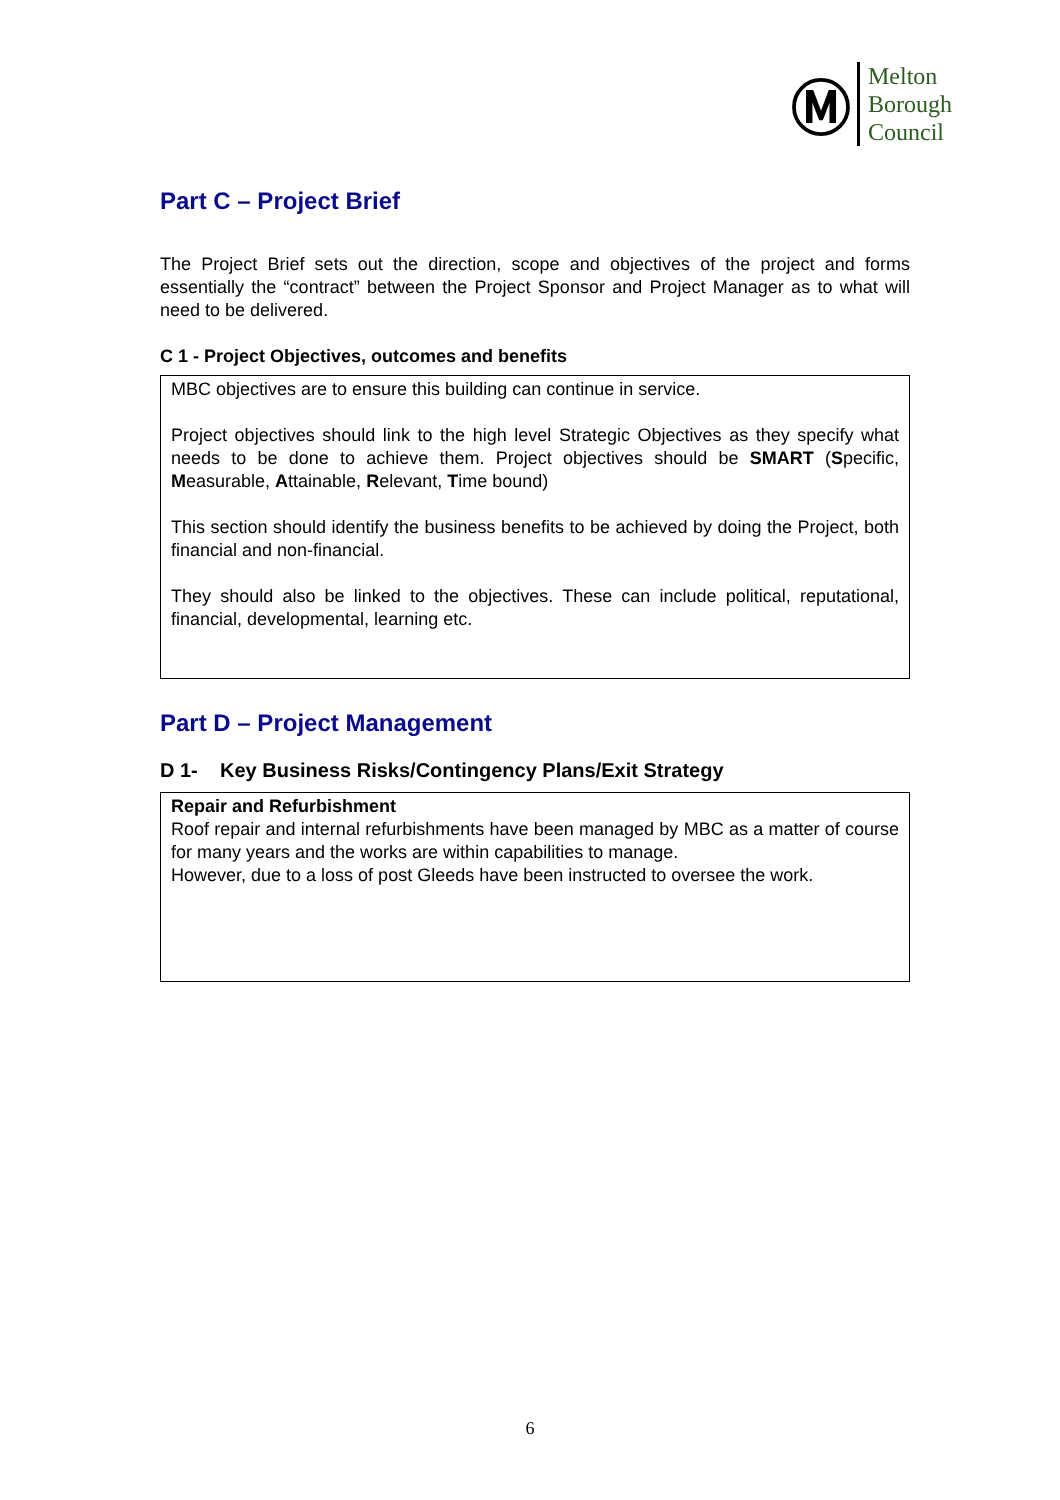Ⓜ
Melton
Borough
Council
Part C – Project Brief
The Project Brief sets out the direction, scope and objectives of the project and forms essentially the “contract” between the Project Sponsor and Project Manager as to what will need to be delivered.
C 1 - Project Objectives, outcomes and benefits
MBC objectives are to ensure this building can continue in service.
Project objectives should link to the high level Strategic Objectives as they specify what needs to be done to achieve them. Project objectives should be SMART (Specific, Measurable, Attainable, Relevant, Time bound)
This section should identify the business benefits to be achieved by doing the Project, both financial and non-financial.
They should also be linked to the objectives. These can include political, reputational, financial, developmental, learning etc.
Part D – Project Management
D 1- Key Business Risks/Contingency Plans/Exit Strategy
Repair and Refurbishment
Roof repair and internal refurbishments have been managed by MBC as a matter of course for many years and the works are within capabilities to manage.
However, due to a loss of post Gleeds have been instructed to oversee the work.
6